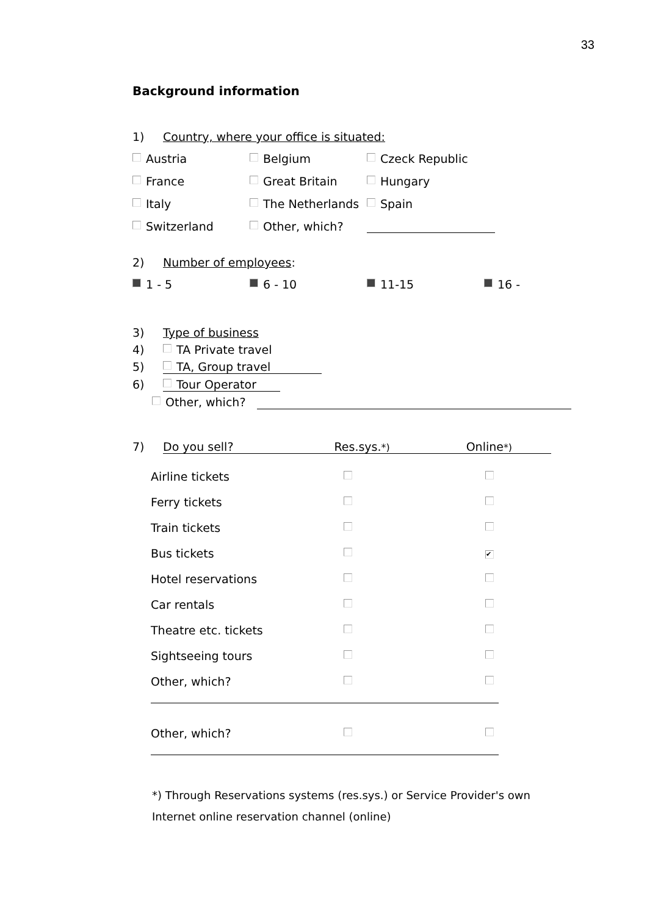33
Background information
1) Country, where your office is situated:
Austria Belgium Czeck Republic
France Great Britain Hungary
Italy The Netherlands Spain
Switzerland Other, which?
2) Number of employees:
1 - 5 6 - 10 11-15 16 -
3) Type of business
4) TA Private travel
5) TA, Group travel
6) Tour Operator
Other, which?
7) Do you sell? Res.sys.*) Online*)
| Airline tickets | | |
| Ferry tickets | | |
| Train tickets | | |
| Bus tickets | | ✔ |
| Hotel reservations | | |
| Car rentals | | |
| Theatre etc. tickets | | |
| Sightseeing tours | | |
| Other, which? | | |
| Other, which? | | |
*) Through Reservations systems (res.sys.) or Service Provider's own
Internet online reservation channel (online)